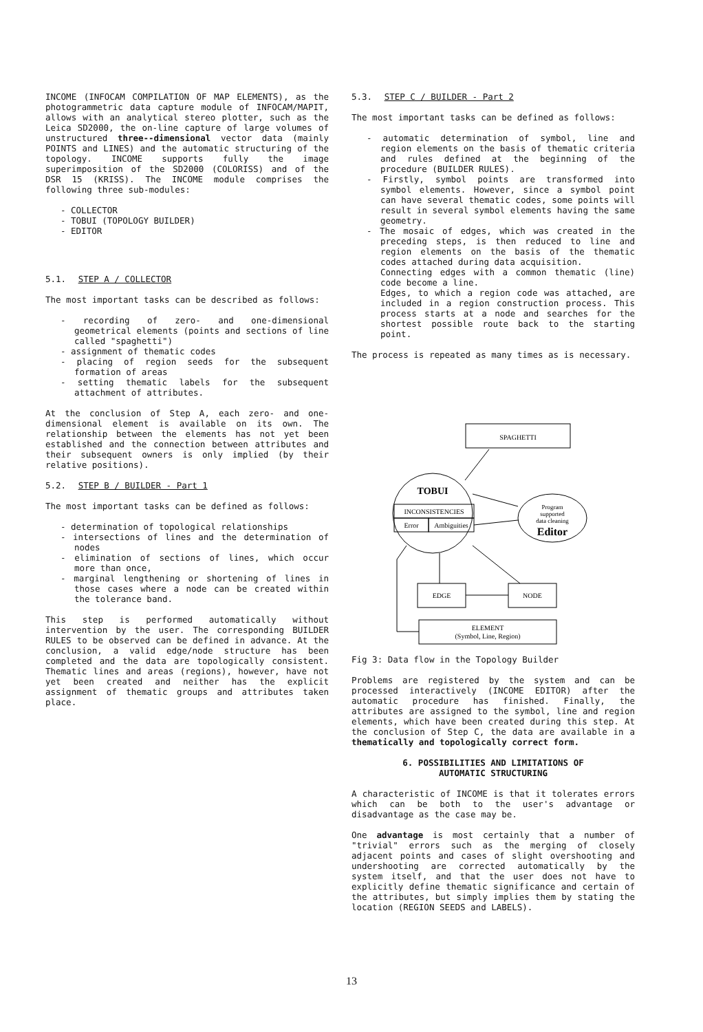INCOME (INFOCAM COMPILATION OF MAP ELEMENTS), as the photogrammetric data capture module of INFOCAM/MAPIT, allows with an analytical stereo plotter, such as the Leica SD2000, the on-line capture of large volumes of unstructured three--dimensional vector data (mainly POINTS and LINES) and the automatic structuring of the topology. INCOME supports fully the image superimposition of the SD2000 (COLORISS) and of the DSR 15 (KRISS). The INCOME module comprises the following three sub-modules:
- COLLECTOR
- TOBUI (TOPOLOGY BUILDER)
- EDITOR
5.1. STEP A / COLLECTOR
The most important tasks can be described as follows:
- recording of zero- and one-dimensional geometrical elements (points and sections of line called "spaghetti")
- assignment of thematic codes
- placing of region seeds for the subsequent formation of areas
- setting thematic labels for the subsequent attachment of attributes.
At the conclusion of Step A, each zero- and one-dimensional element is available on its own. The relationship between the elements has not yet been established and the connection between attributes and their subsequent owners is only implied (by their relative positions).
5.2. STEP B / BUILDER - Part 1
The most important tasks can be defined as follows:
- determination of topological relationships
- intersections of lines and the determination of nodes
- elimination of sections of lines, which occur more than once,
- marginal lengthening or shortening of lines in those cases where a node can be created within the tolerance band.
This step is performed automatically without intervention by the user. The corresponding BUILDER RULES to be observed can be defined in advance. At the conclusion, a valid edge/node structure has been completed and the data are topologically consistent. Thematic lines and areas (regions), however, have not yet been created and neither has the explicit assignment of thematic groups and attributes taken place.
5.3. STEP C / BUILDER - Part 2
The most important tasks can be defined as follows:
- automatic determination of symbol, line and region elements on the basis of thematic criteria and rules defined at the beginning of the procedure (BUILDER RULES).
- Firstly, symbol points are transformed into symbol elements. However, since a symbol point can have several thematic codes, some points will result in several symbol elements having the same geometry.
- The mosaic of edges, which was created in the preceding steps, is then reduced to line and region elements on the basis of the thematic codes attached during data acquisition.
Connecting edges with a common thematic (line) code become a line.
Edges, to which a region code was attached, are included in a region construction process. This process starts at a node and searches for the shortest possible route back to the starting point.
The process is repeated as many times as is necessary.
SPAGHETTI
TOBUI
INCONSISTENCIES
Error
Ambiguities
Program
supported
data cleaning
Editor
EDGE
NODE
ELEMENT
(Symbol, Line, Region)
Fig 3: Data flow in the Topology Builder
Problems are registered by the system and can be processed interactively (INCOME EDITOR) after the automatic procedure has finished. Finally, the attributes are assigned to the symbol, line and region elements, which have been created during this step. At the conclusion of Step C, the data are available in a thematically and topologically correct form.
6. POSSIBILITIES AND LIMITATIONS OF
AUTOMATIC STRUCTURING
A characteristic of INCOME is that it tolerates errors which can be both to the user's advantage or disadvantage as the case may be.
One advantage is most certainly that a number of "trivial" errors such as the merging of closely adjacent points and cases of slight overshooting and undershooting are corrected automatically by the system itself, and that the user does not have to explicitly define thematic significance and certain of the attributes, but simply implies them by stating the location (REGION SEEDS and LABELS).
13